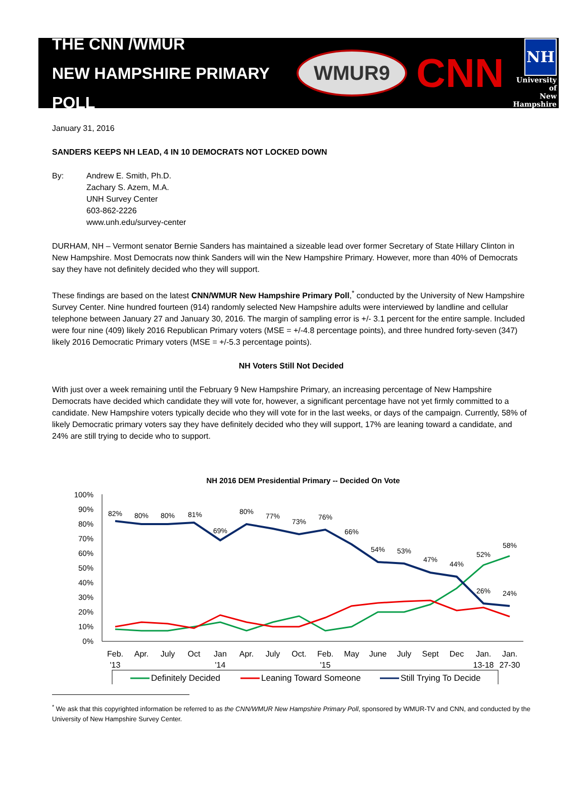THE CNN /WMUR
NEW HAMPSHIRE PRIMARY POLL
WMUR9 CNN NH
University of
New Hampshire
January 31, 2016
SANDERS KEEPS NH LEAD, 4 IN 10 DEMOCRATS NOT LOCKED DOWN
By: Andrew E. Smith, Ph.D.
Zachary S. Azem, M.A.
UNH Survey Center
603-862-2226
www.unh.edu/survey-center
DURHAM, NH – Vermont senator Bernie Sanders has maintained a sizeable lead over former Secretary of State Hillary Clinton in New Hampshire. Most Democrats now think Sanders will win the New Hampshire Primary. However, more than 40% of Democrats say they have not definitely decided who they will support.
These findings are based on the latest CNN/WMUR New Hampshire Primary Poll,<sup>*</sup> conducted by the University of New Hampshire Survey Center. Nine hundred fourteen (914) randomly selected New Hampshire adults were interviewed by landline and cellular telephone between January 27 and January 30, 2016. The margin of sampling error is +/- 3.1 percent for the entire sample. Included were four nine (409) likely 2016 Republican Primary voters (MSE = +/-4.8 percentage points), and three hundred forty-seven (347) likely 2016 Democratic Primary voters (MSE = +/-5.3 percentage points).
NH Voters Still Not Decided
With just over a week remaining until the February 9 New Hampshire Primary, an increasing percentage of New Hampshire Democrats have decided which candidate they will vote for, however, a significant percentage have not yet firmly committed to a candidate. New Hampshire voters typically decide who they will vote for in the last weeks, or days of the campaign. Currently, 58% of likely Democratic primary voters say they have definitely decided who they will support, 17% are leaning toward a candidate, and 24% are still trying to decide who to support.
NH 2016 DEM Presidential Primary -- Decided On Vote
100%
90%
80%
70%
60%
50%
40%
30%
20%
10%
0%
82%
80%
80%
81%
69%
80%
77%
73%
76%
66%
54%
53%
47%
44%
52%
58%
26%
24%
Feb.
'13
Apr.
July
Oct
Jan
'14
Apr.
July
Oct.
Feb.
'15
May
June
July
Sept
Dec
Jan.
13-18
Jan.
27-30
Definitely Decided
Leaning Toward Someone
Still Trying To Decide
<sup>*</sup> We ask that this copyrighted information be referred to as the CNN/WMUR New Hampshire Primary Poll, sponsored by WMUR-TV and CNN, and conducted by the University of New Hampshire Survey Center.